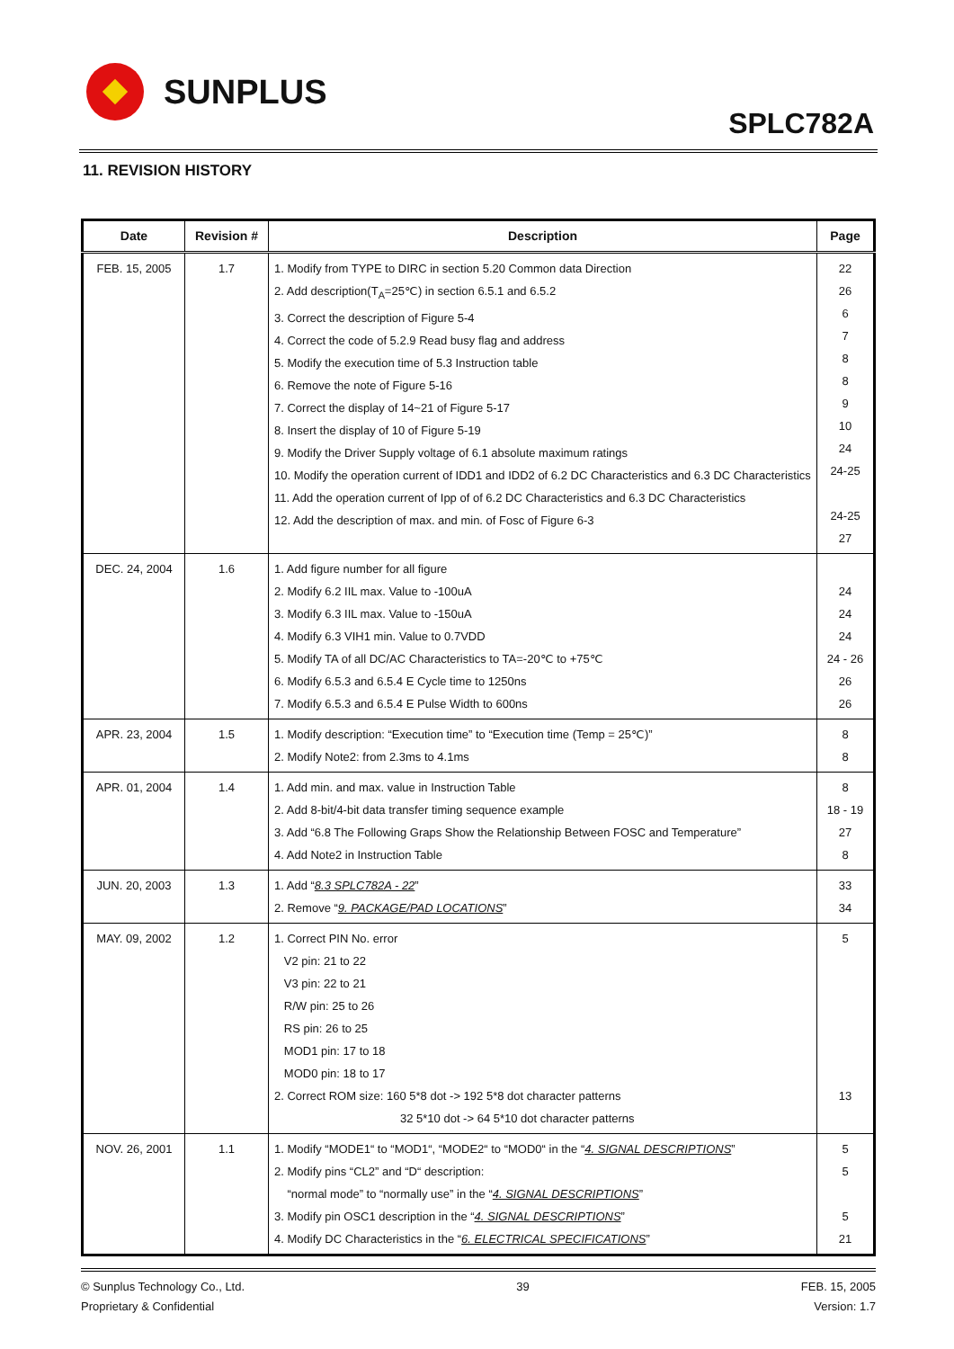SUNPLUS
SPLC782A
11. REVISION HISTORY
| Date | Revision # | Description | Page |
| --- | --- | --- | --- |
| FEB. 15, 2005 | 1.7 | 1. Modify from TYPE to DIRC in section 5.20 Common data Direction 2. Add description(T<sub>A</sub>=25℃) in section 6.5.1 and 6.5.2 3. Correct the description of Figure 5-4 4. Correct the code of 5.2.9 Read busy flag and address 5. Modify the execution time of 5.3 Instruction table 6. Remove the note of Figure 5-16 7. Correct the display of 14~21 of Figure 5-17 8. Insert the display of 10 of Figure 5-19 9. Modify the Driver Supply voltage of 6.1 absolute maximum ratings 10. Modify the operation current of IDD1 and IDD2 of 6.2 DC Characteristics and 6.3 DC Characteristics 11. Add the operation current of Ipp of of 6.2 DC Characteristics and 6.3 DC Characteristics 12. Add the description of max. and min. of Fosc of Figure 6-3 | 22 26 6 7 8 8 9 10 24 24-25 24-25 27 |
| DEC. 24, 2004 | 1.6 | 1. Add figure number for all figure 2. Modify 6.2 IIL max. Value to -100uA 3. Modify 6.3 IIL max. Value to -150uA 4. Modify 6.3 VIH1 min. Value to 0.7VDD 5. Modify TA of all DC/AC Characteristics to TA=-20℃ to +75℃ 6. Modify 6.5.3 and 6.5.4 E Cycle time to 1250ns 7. Modify 6.5.3 and 6.5.4 E Pulse Width to 600ns | 24 24 24 24 - 26 26 26 |
| APR. 23, 2004 | 1.5 | 1. Modify description: “Execution time” to “Execution time (Temp = 25℃)” 2. Modify Note2: from 2.3ms to 4.1ms | 8 8 |
| APR. 01, 2004 | 1.4 | 1. Add min. and max. value in Instruction Table 2. Add 8-bit/4-bit data transfer timing sequence example 3. Add “6.8 The Following Graps Show the Relationship Between FOSC and Temperature” 4. Add Note2 in Instruction Table | 8 18 - 19 27 8 |
| JUN. 20, 2003 | 1.3 | 1. Add “ 8.3 SPLC782A - 22 ” 2. Remove “ 9. PACKAGE/PAD LOCATIONS ” | 33 34 |
| MAY. 09, 2002 | 1.2 | 1. Correct PIN No. error V2 pin: 21 to 22 V3 pin: 22 to 21 R/W pin: 25 to 26 RS pin: 26 to 25 MOD1 pin: 17 to 18 MOD0 pin: 18 to 17 2. Correct ROM size: 160 5*8 dot -> 192 5*8 dot character patterns 32 5*10 dot -> 64 5*10 dot character patterns | 5 13 |
| NOV. 26, 2001 | 1.1 | 1. Modify “MODE1“ to “MOD1“, “MODE2“ to “MOD0“ in the “ 4. SIGNAL DESCRIPTIONS ” 2. Modify pins “CL2” and “D“ description: “normal mode” to “normally use” in the “ 4. SIGNAL DESCRIPTIONS ” 3. Modify pin OSC1 description in the “ 4. SIGNAL DESCRIPTIONS ” 4. Modify DC Characteristics in the “ 6. ELECTRICAL SPECIFICATIONS ” | 5 5 5 21 |
© Sunplus Technology Co., Ltd.
Proprietary & Confidential
39 FEB. 15, 2005
Version: 1.7